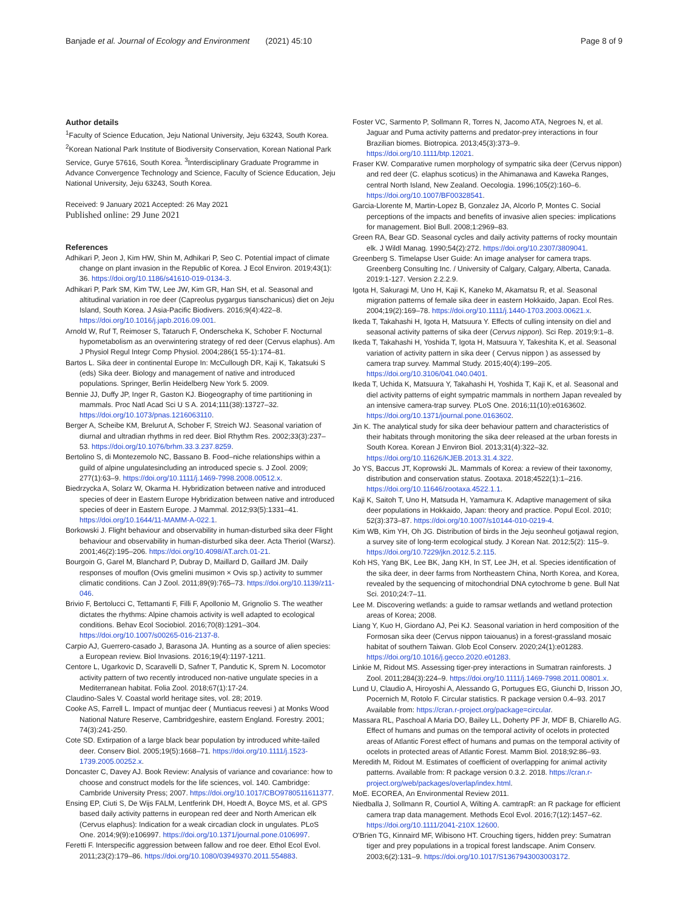Banjade et al. Journal of Ecology and Environment (2021) 45:10 Page 8 of 9
Author details
<sup>1</sup> Faculty of Science Education, Jeju National University, Jeju 63243, South Korea. <sup>2</sup>Korean National Park Institute of Biodiversity Conservation, Korean National Park Service, Gurye 57616, South Korea. <sup>3</sup>Interdisciplinary Graduate Programme in Advance Convergence Technology and Science, Faculty of Science Education, Jeju National University, Jeju 63243, South Korea.
Received: 9 January 2021 Accepted: 26 May 2021
Published online: 29 June 2021
References
Adhikari P, Jeon J, Kim HW, Shin M, Adhikari P, Seo C. Potential impact of climate change on plant invasion in the Republic of Korea. J Ecol Environ. 2019;43(1): 36. https://doi.org/10.1186/s41610-019-0134-3.
Adhikari P, Park SM, Kim TW, Lee JW, Kim GR, Han SH, et al. Seasonal and altitudinal variation in roe deer (Capreolus pygargus tianschanicus) diet on Jeju Island, South Korea. J Asia-Pacific Biodivers. 2016;9(4):422–8. https://doi.org/10.1016/j.japb.2016.09.001.
Arnold W, Ruf T, Reimoser S, Tataruch F, Onderscheka K, Schober F. Nocturnal hypometabolism as an overwintering strategy of red deer (Cervus elaphus). Am J Physiol Regul Integr Comp Physiol. 2004;286(1 55-1):174–81.
Bartos L. Sika deer in continental Europe In: McCullough DR, Kaji K, Takatsuki S (eds) Sika deer. Biology and management of native and introduced populations. Springer, Berlin Heidelberg New York 5. 2009.
Bennie JJ, Duffy JP, Inger R, Gaston KJ. Biogeography of time partitioning in mammals. Proc Natl Acad Sci U S A. 2014;111(38):13727–32. https://doi.org/10.1073/pnas.1216063110.
Berger A, Scheibe KM, Brelurut A, Schober F, Streich WJ. Seasonal variation of diurnal and ultradian rhythms in red deer. Biol Rhythm Res. 2002;33(3):237–53. https://doi.org/10.1076/brhm.33.3.237.8259.
Bertolino S, di Montezemolo NC, Bassano B. Food–niche relationships within a guild of alpine ungulatesincluding an introduced specie s. J Zool. 2009; 277(1):63–9. https://doi.org/10.1111/j.1469-7998.2008.00512.x.
Biedrzycka A, Solarz W, Okarma H. Hybridization between native and introduced species of deer in Eastern Europe Hybridization between native and introduced species of deer in Eastern Europe. J Mammal. 2012;93(5):1331–41. https://doi.org/10.1644/11-MAMM-A-022.1.
Borkowski J. Flight behaviour and observability in human-disturbed sika deer Flight behaviour and observability in human-disturbed sika deer. Acta Theriol (Warsz). 2001;46(2):195–206. https://doi.org/10.4098/AT.arch.01-21.
Bourgoin G, Garel M, Blanchard P, Dubray D, Maillard D, Gaillard JM. Daily responses of mouflon (Ovis gmelini musimon × Ovis sp.) activity to summer climatic conditions. Can J Zool. 2011;89(9):765–73. https://doi.org/10.1139/z11-046.
Brivio F, Bertolucci C, Tettamanti F, Filli F, Apollonio M, Grignolio S. The weather dictates the rhythms: Alpine chamois activity is well adapted to ecological conditions. Behav Ecol Sociobiol. 2016;70(8):1291–304. https://doi.org/10.1007/s00265-016-2137-8.
Carpio AJ, Guerrero-casado J, Barasona JA. Hunting as a source of alien species: a European review. Biol Invasions. 2016;19(4):1197-1211.
Centore L, Ugarkovic D, Scaravelli D, Safner T, Pandutic K, Sprem N. Locomotor activity pattern of two recently introduced non-native ungulate species in a Mediterranean habitat. Folia Zool. 2018;67(1):17-24.
Claudino-Sales V. Coastal world heritage sites, vol. 28; 2019.
Cooke AS, Farrell L. Impact of muntjac deer ( Muntiacus reevesi ) at Monks Wood National Nature Reserve, Cambridgeshire, eastern England. Forestry. 2001; 74(3):241-250.
Cote SD. Extirpation of a large black bear population by introduced white-tailed deer. Conserv Biol. 2005;19(5):1668–71. https://doi.org/10.1111/j.1523-1739.2005.00252.x.
Doncaster C, Davey AJ. Book Review: Analysis of variance and covariance: how to choose and construct models for the life sciences, vol. 140. Cambridge: Cambride University Press; 2007. https://doi.org/10.1017/CBO9780511611377.
Ensing EP, Ciuti S, De Wijs FALM, Lentferink DH, Hoedt A, Boyce MS, et al. GPS based daily activity patterns in european red deer and North American elk (Cervus elaphus): Indication for a weak circadian clock in ungulates. PLoS One. 2014;9(9):e106997. https://doi.org/10.1371/journal.pone.0106997.
Feretti F. Interspecific aggression between fallow and roe deer. Ethol Ecol Evol. 2011;23(2):179–86. https://doi.org/10.1080/03949370.2011.554883.
Foster VC, Sarmento P, Sollmann R, Torres N, Jacomo ATA, Negroes N, et al. Jaguar and Puma activity patterns and predator-prey interactions in four Brazilian biomes. Biotropica. 2013;45(3):373–9. https://doi.org/10.1111/btp.12021.
Fraser KW. Comparative rumen morphology of sympatric sika deer (Cervus nippon) and red deer (C. elaphus scoticus) in the Ahimanawa and Kaweka Ranges, central North Island, New Zealand. Oecologia. 1996;105(2):160–6. https://doi.org/10.1007/BF00328541.
Garcia-Llorente M, Martin-Lopez B, Gonzalez JA, Alcorlo P, Montes C. Social perceptions of the impacts and benefits of invasive alien species: implications for management. Biol Bull. 2008;1:2969–83.
Green RA, Bear GD. Seasonal cycles and daily activity patterns of rocky mountain elk. J Wildl Manag. 1990;54(2):272. https://doi.org/10.2307/3809041.
Greenberg S. Timelapse User Guide: An image analyser for camera traps. Greenberg Consulting Inc. / University of Calgary, Calgary, Alberta, Canada. 2019:1-127. Version 2.2.2.9.
Igota H, Sakuragi M, Uno H, Kaji K, Kaneko M, Akamatsu R, et al. Seasonal migration patterns of female sika deer in eastern Hokkaido, Japan. Ecol Res. 2004;19(2):169–78. https://doi.org/10.1111/j.1440-1703.2003.00621.x.
Ikeda T, Takahashi H, Igota H, Matsuura Y. Effects of culling intensity on diel and seasonal activity patterns of sika deer (Cervus nippon). Sci Rep. 2019;9:1–8.
Ikeda T, Takahashi H, Yoshida T, Igota H, Matsuura Y, Takeshita K, et al. Seasonal variation of activity pattern in sika deer ( Cervus nippon ) as assessed by camera trap survey. Mammal Study. 2015;40(4):199–205. https://doi.org/10.3106/041.040.0401.
Ikeda T, Uchida K, Matsuura Y, Takahashi H, Yoshida T, Kaji K, et al. Seasonal and diel activity patterns of eight sympatric mammals in northern Japan revealed by an intensive camera-trap survey. PLoS One. 2016;11(10):e0163602. https://doi.org/10.1371/journal.pone.0163602.
Jin K. The analytical study for sika deer behaviour pattern and characteristics of their habitats through monitoring the sika deer released at the urban forests in South Korea. Korean J Environ Biol. 2013;31(4):322–32. https://doi.org/10.11626/KJEB.2013.31.4.322.
Jo YS, Baccus JT, Koprowski JL. Mammals of Korea: a review of their taxonomy, distribution and conservation status. Zootaxa. 2018;4522(1):1–216. https://doi.org/10.11646/zootaxa.4522.1.1.
Kaji K, Saitoh T, Uno H, Matsuda H, Yamamura K. Adaptive management of sika deer populations in Hokkaido, Japan: theory and practice. Popul Ecol. 2010; 52(3):373–87. https://doi.org/10.1007/s10144-010-0219-4.
Kim WB, Kim YH, Oh JG. Distribution of birds in the Jeju seonheul gotjawal region, a survey site of long-term ecological study. J Korean Nat. 2012;5(2): 115–9. https://doi.org/10.7229/jkn.2012.5.2.115.
Koh HS, Yang BK, Lee BK, Jang KH, In ST, Lee JH, et al. Species identification of the sika deer, in deer farms from Northeastern China, North Korea, and Korea, revealed by the sequencing of mitochondrial DNA cytochrome b gene. Bull Nat Sci. 2010;24:7–11.
Lee M. Discovering wetlands: a guide to ramsar wetlands and wetland protection areas of Korea; 2008.
Liang Y, Kuo H, Giordano AJ, Pei KJ. Seasonal variation in herd composition of the Formosan sika deer (Cervus nippon taiouanus) in a forest-grassland mosaic habitat of southern Taiwan. Glob Ecol Conserv. 2020;24(1):e01283. https://doi.org/10.1016/j.gecco.2020.e01283.
Linkie M, Ridout MS. Assessing tiger-prey interactions in Sumatran rainforests. J Zool. 2011;284(3):224–9. https://doi.org/10.1111/j.1469-7998.2011.00801.x.
Lund U, Claudio A, Hiroyoshi A, Alessando G, Portugues EG, Giunchi D, Irisson JO, Pocernich M, Rotolo F. Circular statistics. R package version 0.4–93. 2017 Available from: https://cran.r-project.org/package=circular.
Massara RL, Paschoal A Maria DO, Bailey LL, Doherty PF Jr, MDF B, Chiarello AG. Effect of humans and pumas on the temporal activity of ocelots in protected areas of Atlantic Forest effect of humans and pumas on the temporal activity of ocelots in protected areas of Atlantic Forest. Mamm Biol. 2018;92:86–93.
Meredith M, Ridout M. Estimates of coefficient of overlapping for animal activity patterns. Available from: R package version 0.3.2. 2018. https://cran.r-project.org/web/packages/overlap/index.html.
MoE. ECOREA, An Environmental Review 2011.
Niedballa J, Sollmann R, Courtiol A, Wilting A. camtrapR: an R package for efficient camera trap data management. Methods Ecol Evol. 2016;7(12):1457–62. https://doi.org/10.1111/2041-210X.12600.
O'Brien TG, Kinnaird MF, Wibisono HT. Crouching tigers, hidden prey: Sumatran tiger and prey populations in a tropical forest landscape. Anim Conserv. 2003;6(2):131–9. https://doi.org/10.1017/S1367943003003172.